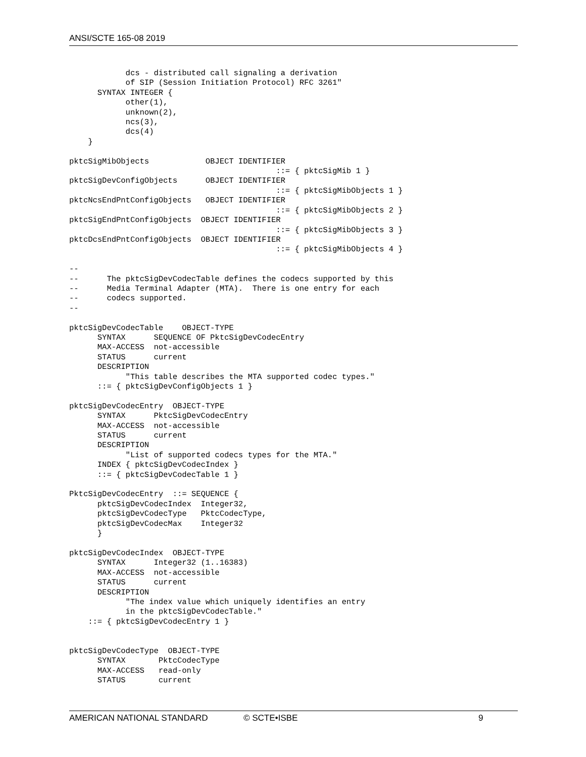ANSI/SCTE 165-08 2019
            dcs - distributed call signaling a derivation
            of SIP (Session Initiation Protocol) RFC 3261"
      SYNTAX INTEGER {
            other(1),
            unknown(2),
            ncs(3),
            dcs(4)
    }

pktcSigMibObjects            OBJECT IDENTIFIER
                                            ::= { pktcSigMib 1 }
pktcSigDevConfigObjects      OBJECT IDENTIFIER
                                            ::= { pktcSigMibObjects 1 }
pktcNcsEndPntConfigObjects   OBJECT IDENTIFIER
                                            ::= { pktcSigMibObjects 2 }
pktcSigEndPntConfigObjects  OBJECT IDENTIFIER
                                            ::= { pktcSigMibObjects 3 }
pktcDcsEndPntConfigObjects  OBJECT IDENTIFIER
                                            ::= { pktcSigMibObjects 4 }

--
--      The pktcSigDevCodecTable defines the codecs supported by this
--      Media Terminal Adapter (MTA).  There is one entry for each
--      codecs supported.
--

pktcSigDevCodecTable    OBJECT-TYPE
      SYNTAX      SEQUENCE OF PktcSigDevCodecEntry
      MAX-ACCESS  not-accessible
      STATUS      current
      DESCRIPTION
            "This table describes the MTA supported codec types."
      ::= { pktcSigDevConfigObjects 1 }

pktcSigDevCodecEntry  OBJECT-TYPE
      SYNTAX      PktcSigDevCodecEntry
      MAX-ACCESS  not-accessible
      STATUS      current
      DESCRIPTION
            "List of supported codecs types for the MTA."
      INDEX { pktcSigDevCodecIndex }
      ::= { pktcSigDevCodecTable 1 }

PktcSigDevCodecEntry  ::= SEQUENCE {
      pktcSigDevCodecIndex  Integer32,
      pktcSigDevCodecType   PktcCodecType,
      pktcSigDevCodecMax    Integer32
      }

pktcSigDevCodecIndex  OBJECT-TYPE
      SYNTAX      Integer32 (1..16383)
      MAX-ACCESS  not-accessible
      STATUS      current
      DESCRIPTION
            "The index value which uniquely identifies an entry
            in the pktcSigDevCodecTable."
    ::= { pktcSigDevCodecEntry 1 }


pktcSigDevCodecType  OBJECT-TYPE
      SYNTAX       PktcCodecType
      MAX-ACCESS   read-only
      STATUS       current
AMERICAN NATIONAL STANDARD © SCTE•ISBE 9